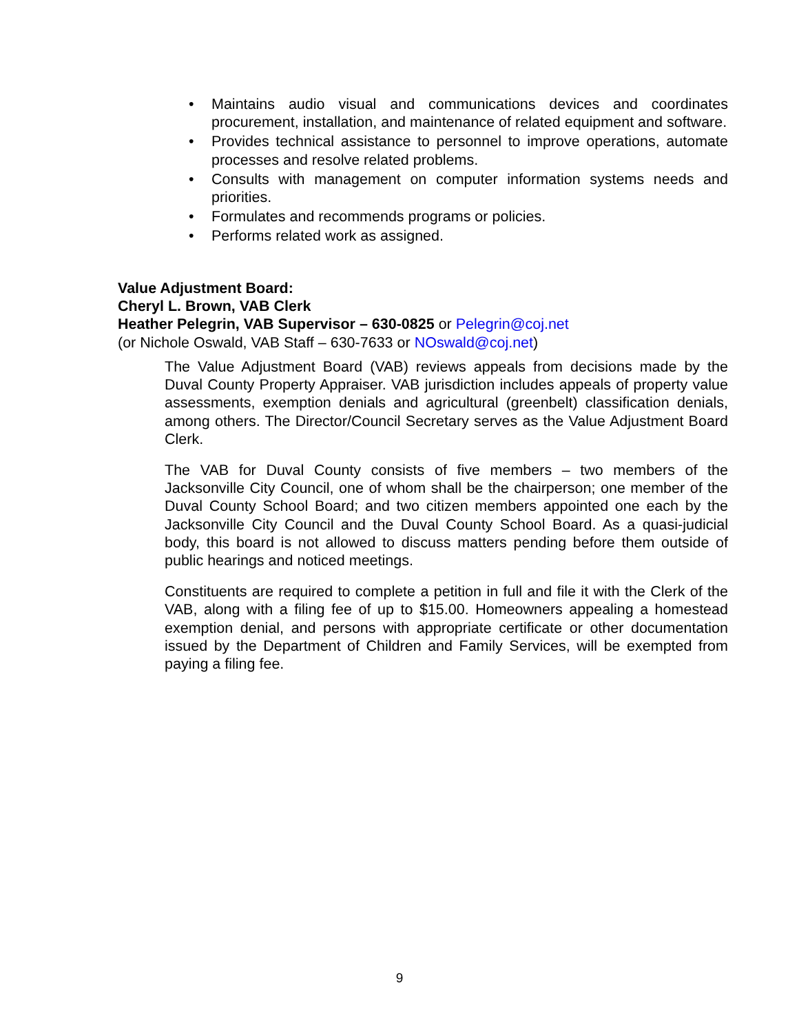• Maintains audio visual and communications devices and coordinates procurement, installation, and maintenance of related equipment and software.
• Provides technical assistance to personnel to improve operations, automate processes and resolve related problems.
• Consults with management on computer information systems needs and priorities.
• Formulates and recommends programs or policies.
• Performs related work as assigned.
Value Adjustment Board:
Cheryl L. Brown, VAB Clerk
Heather Pelegrin, VAB Supervisor – 630-0825 or Pelegrin@coj.net
(or Nichole Oswald, VAB Staff – 630-7633 or NOswald@coj.net)
The Value Adjustment Board (VAB) reviews appeals from decisions made by the Duval County Property Appraiser. VAB jurisdiction includes appeals of property value assessments, exemption denials and agricultural (greenbelt) classification denials, among others. The Director/Council Secretary serves as the Value Adjustment Board Clerk.
The VAB for Duval County consists of five members – two members of the Jacksonville City Council, one of whom shall be the chairperson; one member of the Duval County School Board; and two citizen members appointed one each by the Jacksonville City Council and the Duval County School Board. As a quasi-judicial body, this board is not allowed to discuss matters pending before them outside of public hearings and noticed meetings.
Constituents are required to complete a petition in full and file it with the Clerk of the VAB, along with a filing fee of up to $15.00. Homeowners appealing a homestead exemption denial, and persons with appropriate certificate or other documentation issued by the Department of Children and Family Services, will be exempted from paying a filing fee.
9